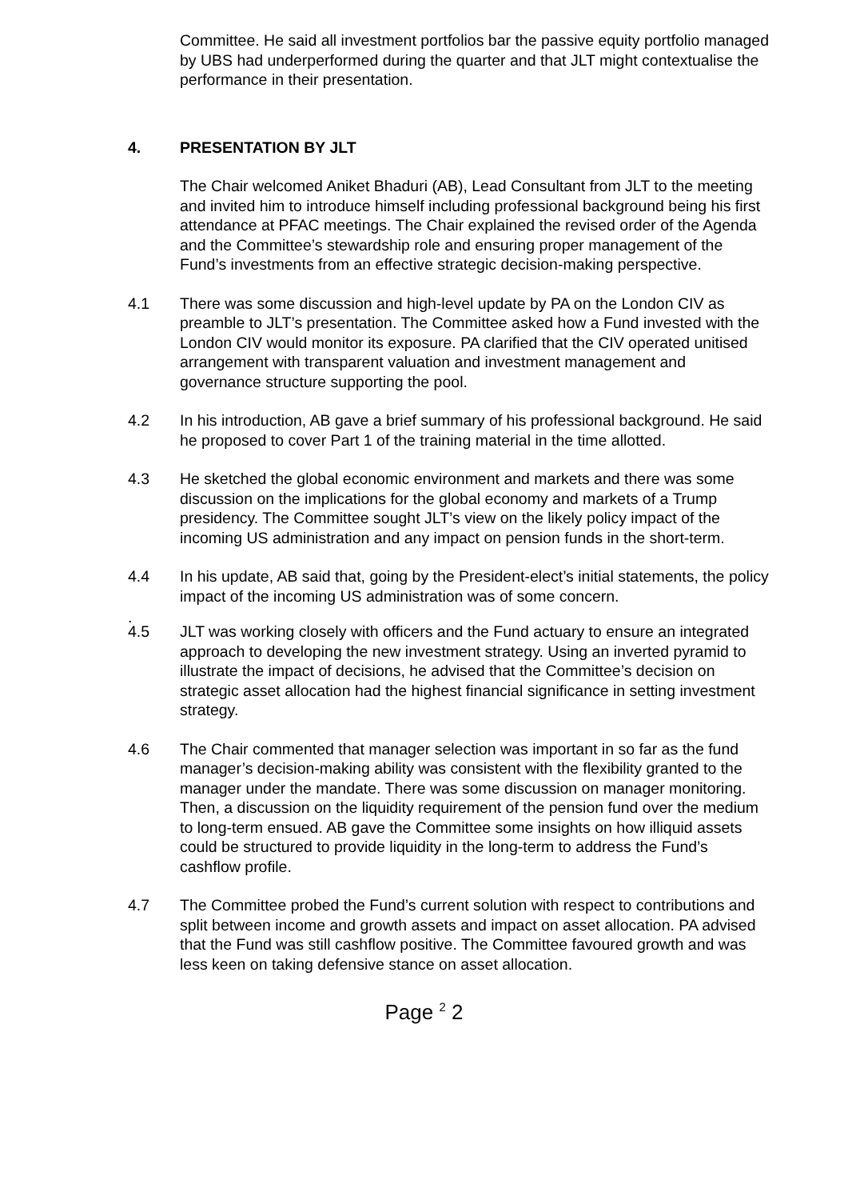Committee. He said all investment portfolios bar the passive equity portfolio managed by UBS had underperformed during the quarter and that JLT might contextualise the performance in their presentation.
4. PRESENTATION BY JLT
The Chair welcomed Aniket Bhaduri (AB), Lead Consultant from JLT to the meeting and invited him to introduce himself including professional background being his first attendance at PFAC meetings. The Chair explained the revised order of the Agenda and the Committee’s stewardship role and ensuring proper management of the Fund’s investments from an effective strategic decision-making perspective.
4.1 There was some discussion and high-level update by PA on the London CIV as preamble to JLT’s presentation. The Committee asked how a Fund invested with the London CIV would monitor its exposure. PA clarified that the CIV operated unitised arrangement with transparent valuation and investment management and governance structure supporting the pool.
4.2 In his introduction, AB gave a brief summary of his professional background. He said he proposed to cover Part 1 of the training material in the time allotted.
4.3 He sketched the global economic environment and markets and there was some discussion on the implications for the global economy and markets of a Trump presidency. The Committee sought JLT’s view on the likely policy impact of the incoming US administration and any impact on pension funds in the short-term.
4.4 In his update, AB said that, going by the President-elect’s initial statements, the policy impact of the incoming US administration was of some concern.
.
4.5 JLT was working closely with officers and the Fund actuary to ensure an integrated approach to developing the new investment strategy. Using an inverted pyramid to illustrate the impact of decisions, he advised that the Committee’s decision on strategic asset allocation had the highest financial significance in setting investment strategy.
4.6 The Chair commented that manager selection was important in so far as the fund manager’s decision-making ability was consistent with the flexibility granted to the manager under the mandate. There was some discussion on manager monitoring. Then, a discussion on the liquidity requirement of the pension fund over the medium to long-term ensued. AB gave the Committee some insights on how illiquid assets could be structured to provide liquidity in the long-term to address the Fund’s cashflow profile.
4.7 The Committee probed the Fund’s current solution with respect to contributions and split between income and growth assets and impact on asset allocation. PA advised that the Fund was still cashflow positive. The Committee favoured growth and was less keen on taking defensive stance on asset allocation.
Page <sup>2</sup> 2